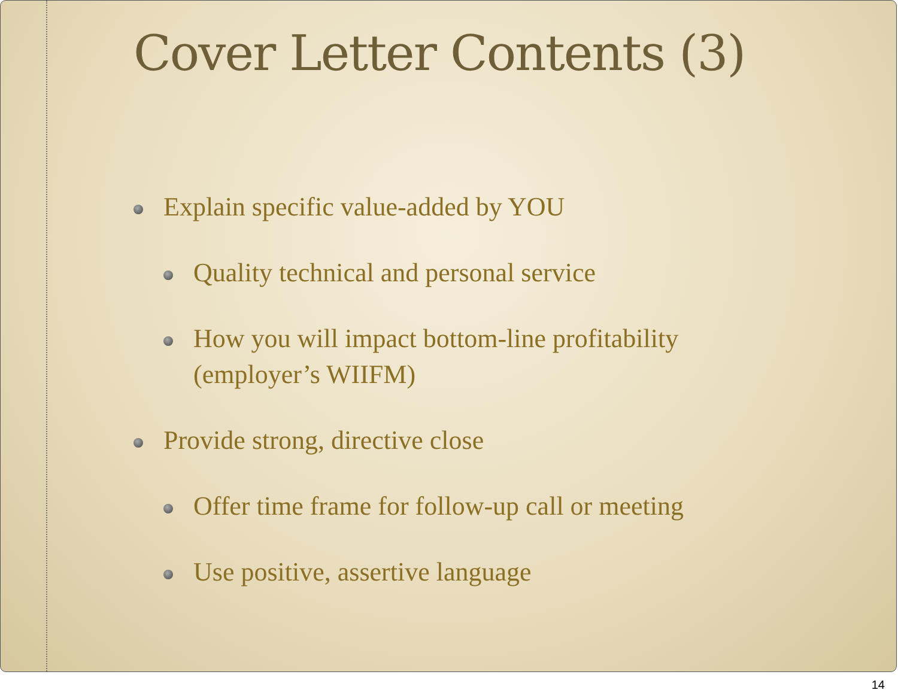Cover Letter Contents (3)
Explain specific value-added by YOU
Quality technical and personal service
How you will impact bottom-line profitability
(employer’s WIIFM)
Provide strong, directive close
Offer time frame for follow-up call or meeting
Use positive, assertive language
14